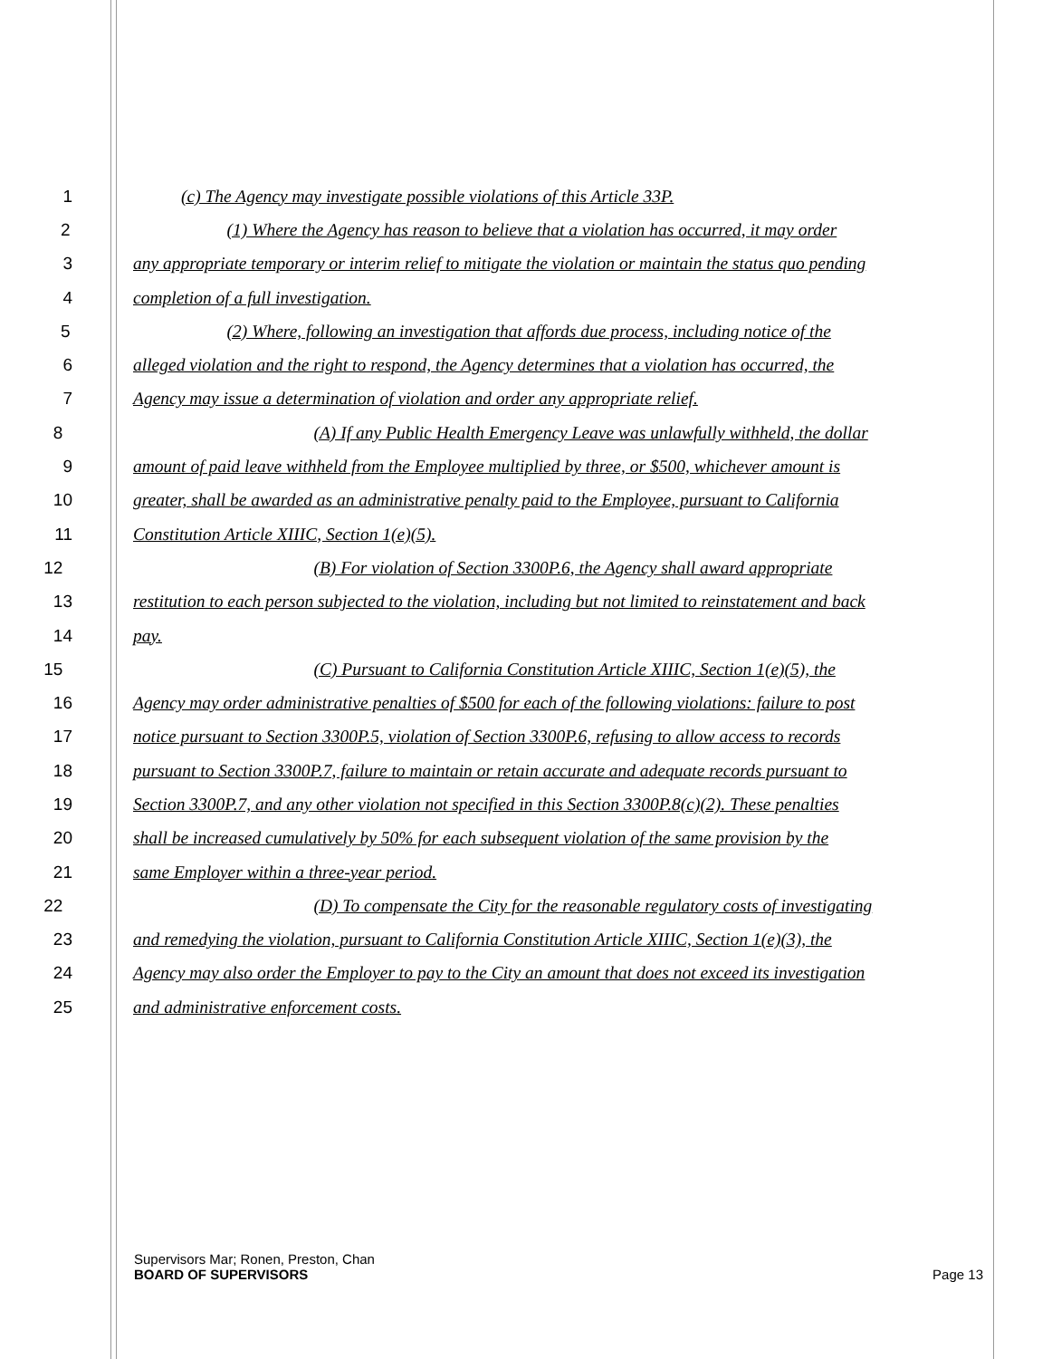1 (c) The Agency may investigate possible violations of this Article 33P.
2 (1) Where the Agency has reason to believe that a violation has occurred, it may order
3 any appropriate temporary or interim relief to mitigate the violation or maintain the status quo pending
4 completion of a full investigation.
5 (2) Where, following an investigation that affords due process, including notice of the
6 alleged violation and the right to respond, the Agency determines that a violation has occurred, the
7 Agency may issue a determination of violation and order any appropriate relief.
8 (A) If any Public Health Emergency Leave was unlawfully withheld, the dollar
9 amount of paid leave withheld from the Employee multiplied by three, or $500, whichever amount is
10 greater, shall be awarded as an administrative penalty paid to the Employee, pursuant to California
11 Constitution Article XIIIC, Section 1(e)(5).
12 (B) For violation of Section 3300P.6, the Agency shall award appropriate
13 restitution to each person subjected to the violation, including but not limited to reinstatement and back
14 pay.
15 (C) Pursuant to California Constitution Article XIIIC, Section 1(e)(5), the
16 Agency may order administrative penalties of $500 for each of the following violations: failure to post
17 notice pursuant to Section 3300P.5, violation of Section 3300P.6, refusing to allow access to records
18 pursuant to Section 3300P.7, failure to maintain or retain accurate and adequate records pursuant to
19 Section 3300P.7, and any other violation not specified in this Section 3300P.8(c)(2). These penalties
20 shall be increased cumulatively by 50% for each subsequent violation of the same provision by the
21 same Employer within a three-year period.
22 (D) To compensate the City for the reasonable regulatory costs of investigating
23 and remedying the violation, pursuant to California Constitution Article XIIIC, Section 1(e)(3), the
24 Agency may also order the Employer to pay to the City an amount that does not exceed its investigation
25 and administrative enforcement costs.
Supervisors Mar; Ronen, Preston, Chan
BOARD OF SUPERVISORS Page 13